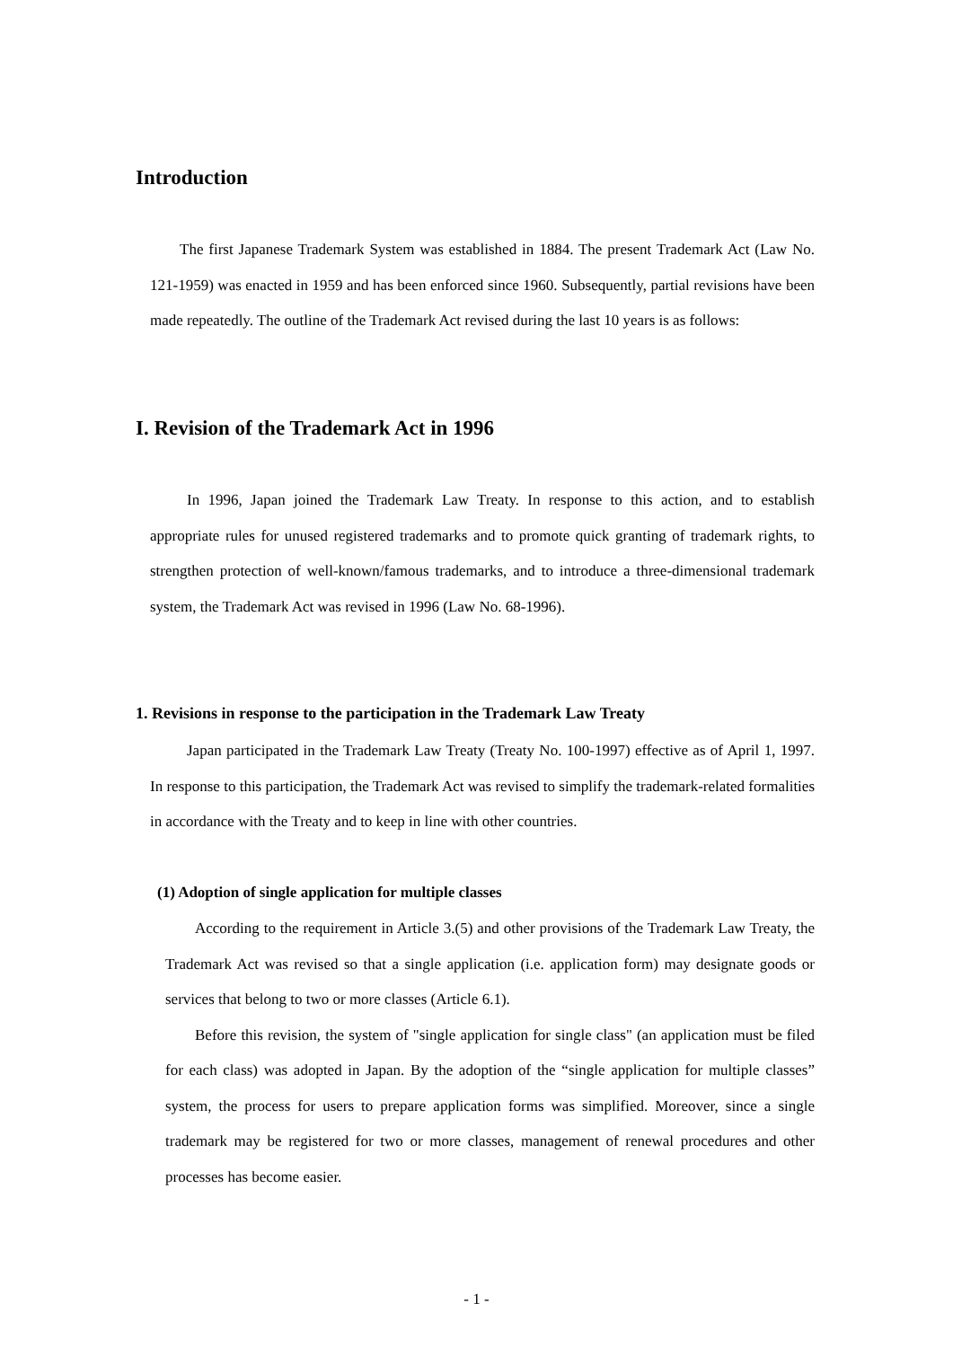Introduction
The first Japanese Trademark System was established in 1884. The present Trademark Act (Law No. 121-1959) was enacted in 1959 and has been enforced since 1960. Subsequently, partial revisions have been made repeatedly. The outline of the Trademark Act revised during the last 10 years is as follows:
I. Revision of the Trademark Act in 1996
In 1996, Japan joined the Trademark Law Treaty. In response to this action, and to establish appropriate rules for unused registered trademarks and to promote quick granting of trademark rights, to strengthen protection of well-known/famous trademarks, and to introduce a three-dimensional trademark system, the Trademark Act was revised in 1996 (Law No. 68-1996).
1. Revisions in response to the participation in the Trademark Law Treaty
Japan participated in the Trademark Law Treaty (Treaty No. 100-1997) effective as of April 1, 1997. In response to this participation, the Trademark Act was revised to simplify the trademark-related formalities in accordance with the Treaty and to keep in line with other countries.
(1) Adoption of single application for multiple classes
According to the requirement in Article 3.(5) and other provisions of the Trademark Law Treaty, the Trademark Act was revised so that a single application (i.e. application form) may designate goods or services that belong to two or more classes (Article 6.1).
Before this revision, the system of "single application for single class" (an application must be filed for each class) was adopted in Japan. By the adoption of the “single application for multiple classes” system, the process for users to prepare application forms was simplified. Moreover, since a single trademark may be registered for two or more classes, management of renewal procedures and other processes has become easier.
- 1 -